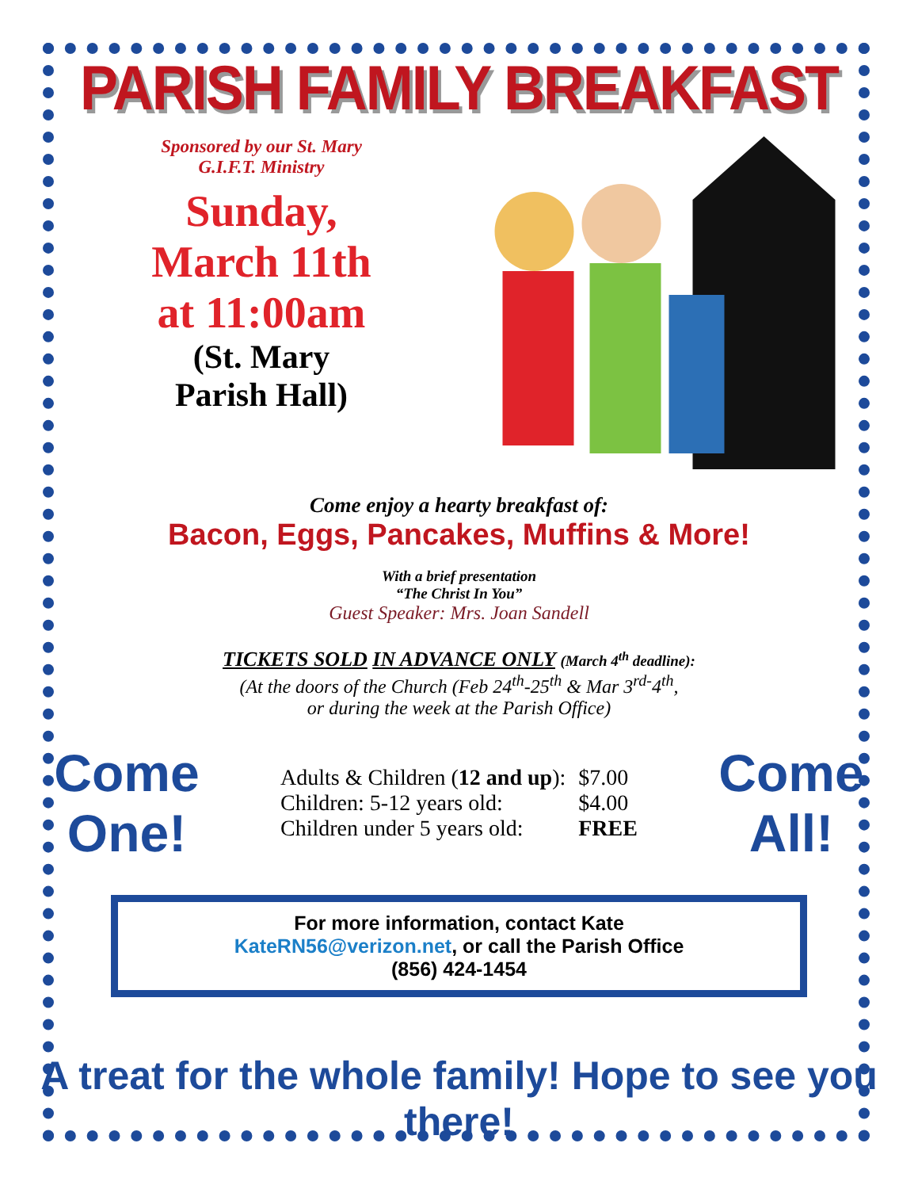PARISH FAMILY BREAKFAST
Sponsored by our St. Mary
G.I.F.T. Ministry
Sunday,
March 11th
at 11:00am
(St. Mary
Parish Hall)
Come enjoy a hearty breakfast of:
Bacon, Eggs, Pancakes, Muffins & More!
With a brief presentation
“The Christ In You”
Guest Speaker: Mrs. Joan Sandell
TICKETS SOLD IN ADVANCE ONLY (March 4<sup>th</sup> deadline):
(At the doors of the Church (Feb 24<sup>th</sup>-25<sup>th</sup> & Mar 3<sup>rd-</sup>4<sup>th</sup>,
or during the week at the Parish Office)
Come One!
| Adults & Children ( 12 and up ): | $7.00 |
| Children: 5-12 years old: | $4.00 |
| Children under 5 years old: | FREE |
Come All!
For more information, contact Kate
KateRN56@verizon.net, or call the Parish Office
(856) 424-1454
A treat for the whole family! Hope to see you there!